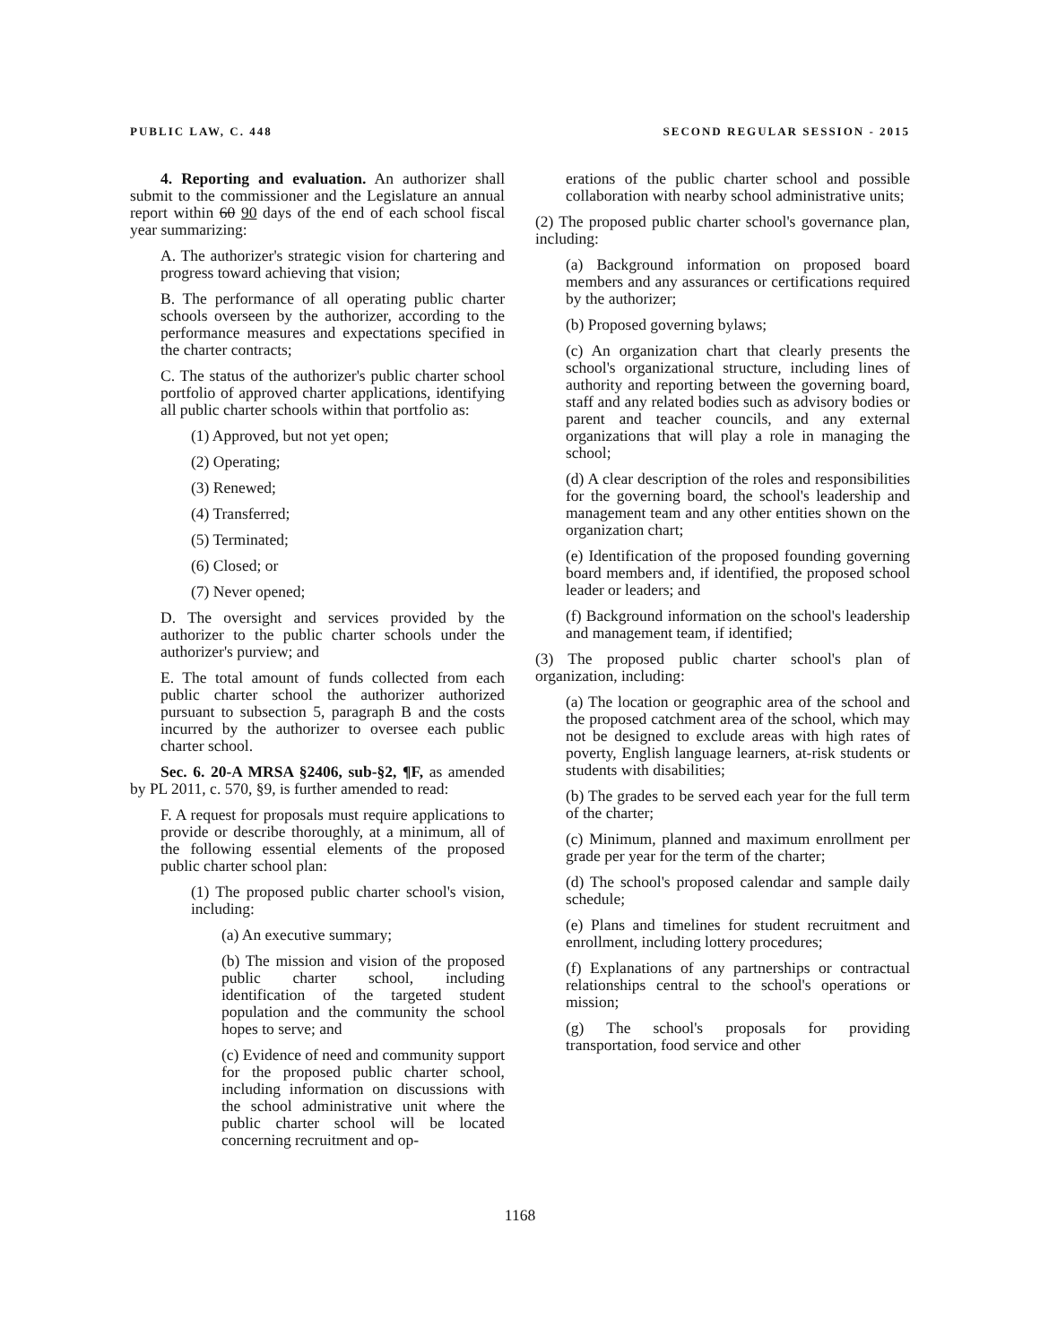PUBLIC LAW, C. 448 SECOND REGULAR SESSION - 2015
4. Reporting and evaluation. An authorizer shall submit to the commissioner and the Legislature an annual report within 60 90 days of the end of each school fiscal year summarizing:
A. The authorizer's strategic vision for chartering and progress toward achieving that vision;
B. The performance of all operating public charter schools overseen by the authorizer, according to the performance measures and expectations specified in the charter contracts;
C. The status of the authorizer's public charter school portfolio of approved charter applications, identifying all public charter schools within that portfolio as:
(1) Approved, but not yet open;
(2) Operating;
(3) Renewed;
(4) Transferred;
(5) Terminated;
(6) Closed; or
(7) Never opened;
D. The oversight and services provided by the authorizer to the public charter schools under the authorizer's purview; and
E. The total amount of funds collected from each public charter school the authorizer authorized pursuant to subsection 5, paragraph B and the costs incurred by the authorizer to oversee each public charter school.
Sec. 6. 20-A MRSA §2406, sub-§2, ¶F, as amended by PL 2011, c. 570, §9, is further amended to read:
F. A request for proposals must require applications to provide or describe thoroughly, at a minimum, all of the following essential elements of the proposed public charter school plan:
(1) The proposed public charter school's vision, including:
(a) An executive summary;
(b) The mission and vision of the proposed public charter school, including identification of the targeted student population and the community the school hopes to serve; and
(c) Evidence of need and community support for the proposed public charter school, including information on discussions with the school administrative unit where the public charter school will be located concerning recruitment and op-
erations of the public charter school and possible collaboration with nearby school administrative units;
(2) The proposed public charter school's governance plan, including:
(a) Background information on proposed board members and any assurances or certifications required by the authorizer;
(b) Proposed governing bylaws;
(c) An organization chart that clearly presents the school's organizational structure, including lines of authority and reporting between the governing board, staff and any related bodies such as advisory bodies or parent and teacher councils, and any external organizations that will play a role in managing the school;
(d) A clear description of the roles and responsibilities for the governing board, the school's leadership and management team and any other entities shown on the organization chart;
(e) Identification of the proposed founding governing board members and, if identified, the proposed school leader or leaders; and
(f) Background information on the school's leadership and management team, if identified;
(3) The proposed public charter school's plan of organization, including:
(a) The location or geographic area of the school and the proposed catchment area of the school, which may not be designed to exclude areas with high rates of poverty, English language learners, at-risk students or students with disabilities;
(b) The grades to be served each year for the full term of the charter;
(c) Minimum, planned and maximum enrollment per grade per year for the term of the charter;
(d) The school's proposed calendar and sample daily schedule;
(e) Plans and timelines for student recruitment and enrollment, including lottery procedures;
(f) Explanations of any partnerships or contractual relationships central to the school's operations or mission;
(g) The school's proposals for providing transportation, food service and other
1168